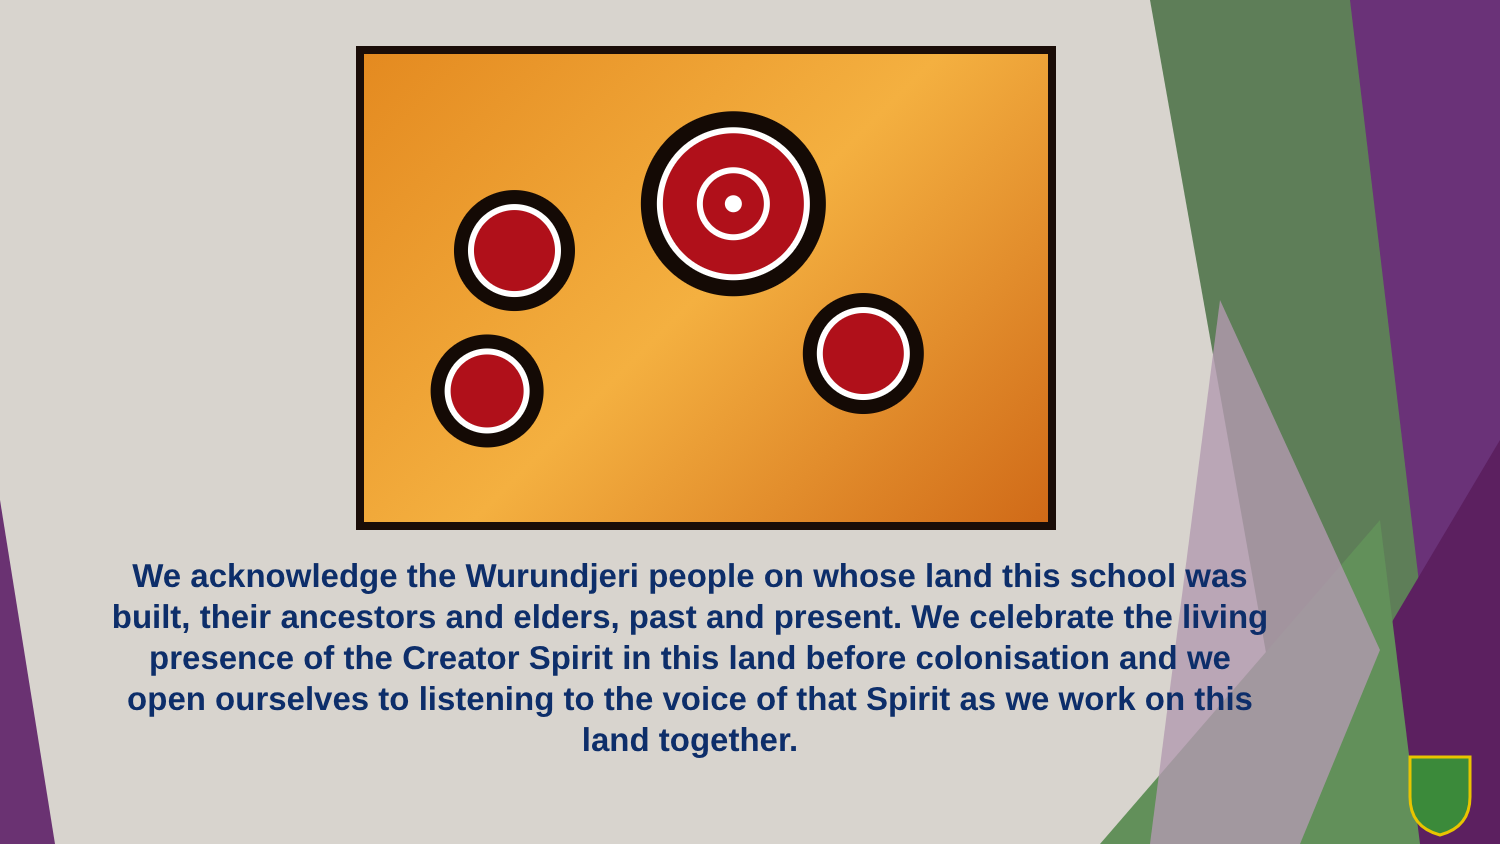We acknowledge the Wurundjeri people on whose land this school was built, their ancestors and elders, past and present. We celebrate the living presence of the Creator Spirit in this land before colonisation and we open ourselves to listening to the voice of that Spirit as we work on this land together.